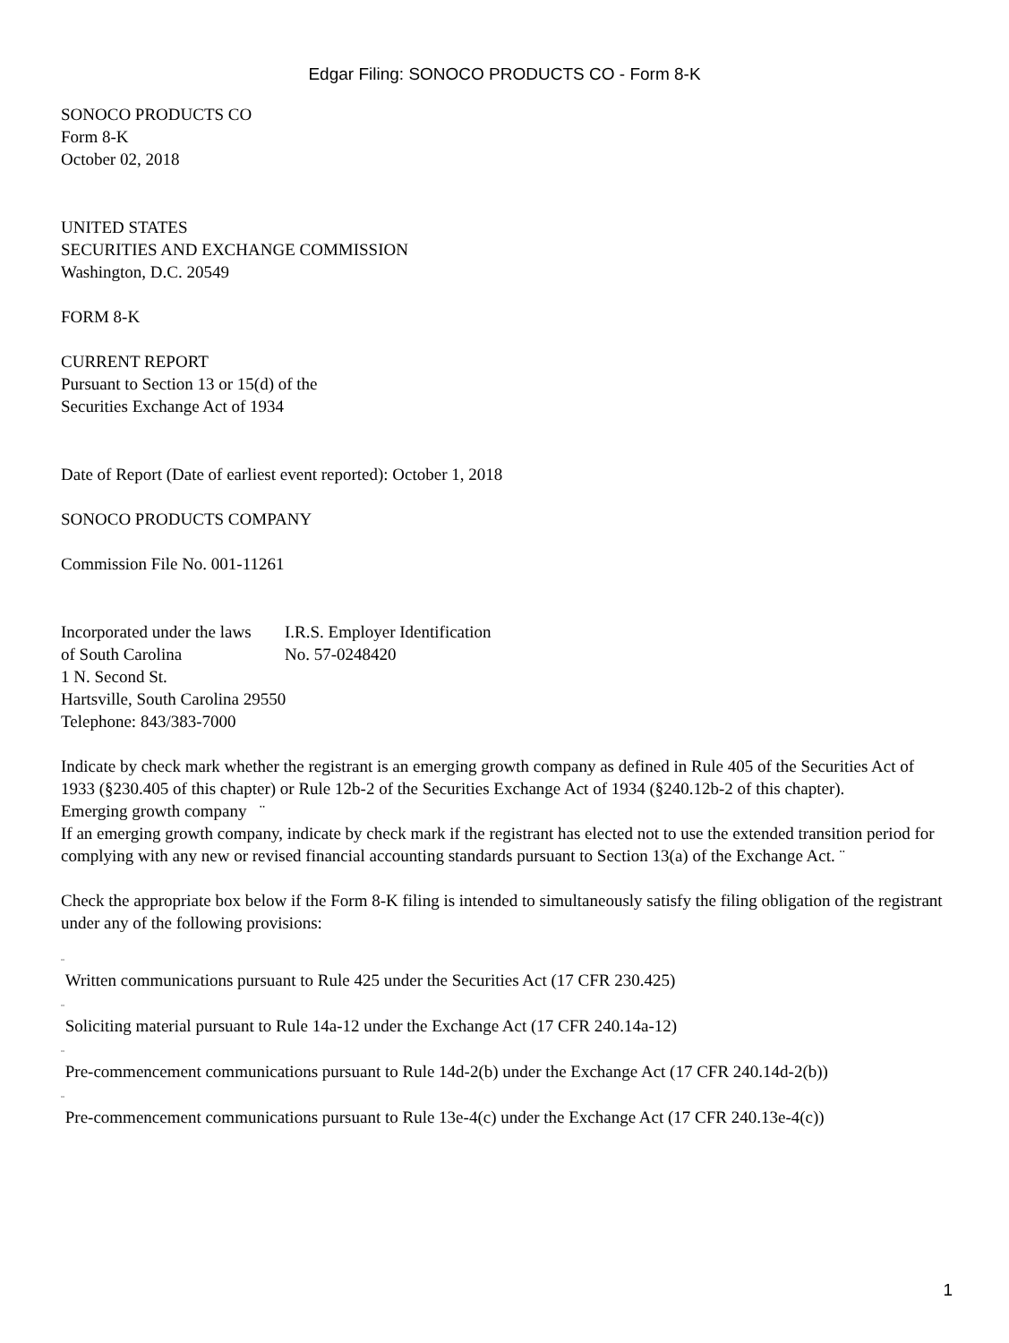Edgar Filing: SONOCO PRODUCTS CO - Form 8-K
SONOCO PRODUCTS CO
Form 8-K
October 02, 2018
UNITED STATES
SECURITIES AND EXCHANGE COMMISSION
Washington, D.C. 20549
FORM 8-K
CURRENT REPORT
Pursuant to Section 13 or 15(d) of the
Securities Exchange Act of 1934
Date of Report (Date of earliest event reported): October 1, 2018
SONOCO PRODUCTS COMPANY
Commission File No. 001-11261
Incorporated under the laws I.R.S. Employer Identification
of South Carolina No. 57-0248420
1 N. Second St.
Hartsville, South Carolina 29550
Telephone: 843/383-7000
Indicate by check mark whether the registrant is an emerging growth company as defined in Rule 405 of the Securities Act of 1933 (§230.405 of this chapter) or Rule 12b-2 of the Securities Exchange Act of 1934 (§240.12b-2 of this chapter).
Emerging growth company ¨
If an emerging growth company, indicate by check mark if the registrant has elected not to use the extended transition period for complying with any new or revised financial accounting standards pursuant to Section 13(a) of the Exchange Act. ¨
Check the appropriate box below if the Form 8-K filing is intended to simultaneously satisfy the filing obligation of the registrant under any of the following provisions:
¨
Written communications pursuant to Rule 425 under the Securities Act (17 CFR 230.425)
¨
Soliciting material pursuant to Rule 14a-12 under the Exchange Act (17 CFR 240.14a-12)
¨
Pre-commencement communications pursuant to Rule 14d-2(b) under the Exchange Act (17 CFR 240.14d-2(b))
¨
Pre-commencement communications pursuant to Rule 13e-4(c) under the Exchange Act (17 CFR 240.13e-4(c))
1